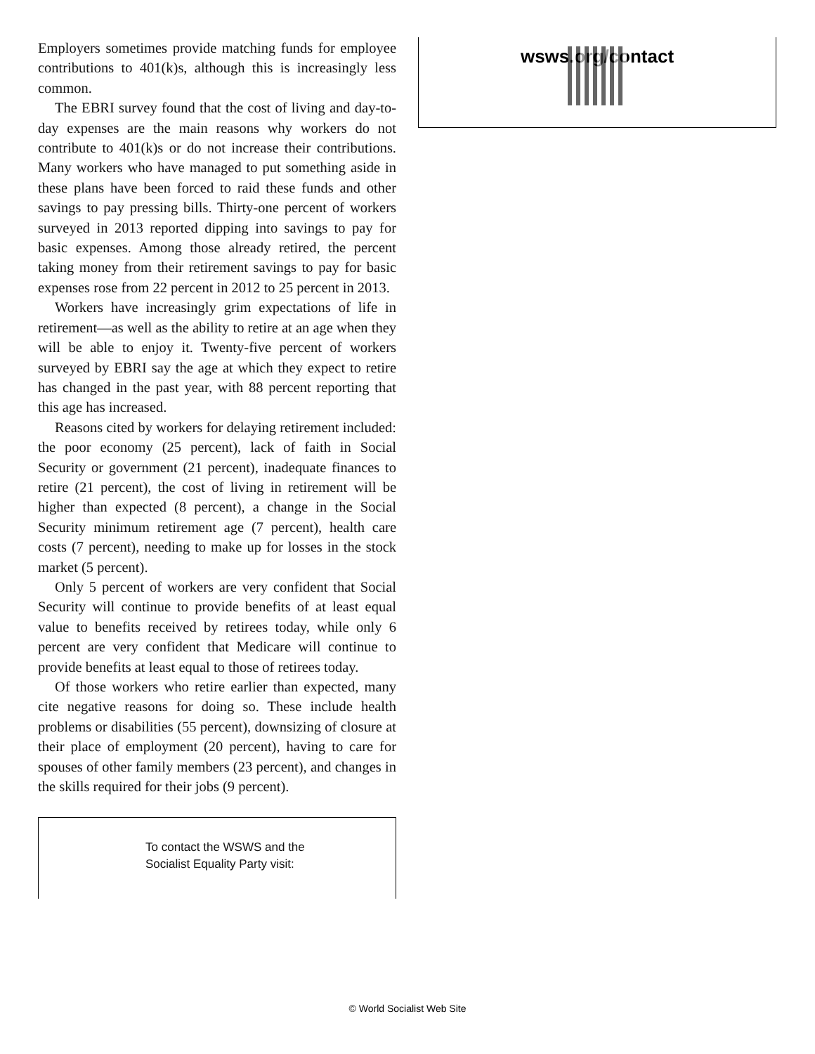Employers sometimes provide matching funds for employee contributions to 401(k)s, although this is increasingly less common.
The EBRI survey found that the cost of living and day-to-day expenses are the main reasons why workers do not contribute to 401(k)s or do not increase their contributions. Many workers who have managed to put something aside in these plans have been forced to raid these funds and other savings to pay pressing bills. Thirty-one percent of workers surveyed in 2013 reported dipping into savings to pay for basic expenses. Among those already retired, the percent taking money from their retirement savings to pay for basic expenses rose from 22 percent in 2012 to 25 percent in 2013.
Workers have increasingly grim expectations of life in retirement—as well as the ability to retire at an age when they will be able to enjoy it. Twenty-five percent of workers surveyed by EBRI say the age at which they expect to retire has changed in the past year, with 88 percent reporting that this age has increased.
Reasons cited by workers for delaying retirement included: the poor economy (25 percent), lack of faith in Social Security or government (21 percent), inadequate finances to retire (21 percent), the cost of living in retirement will be higher than expected (8 percent), a change in the Social Security minimum retirement age (7 percent), health care costs (7 percent), needing to make up for losses in the stock market (5 percent).
Only 5 percent of workers are very confident that Social Security will continue to provide benefits of at least equal value to benefits received by retirees today, while only 6 percent are very confident that Medicare will continue to provide benefits at least equal to those of retirees today.
Of those workers who retire earlier than expected, many cite negative reasons for doing so. These include health problems or disabilities (55 percent), downsizing of closure at their place of employment (20 percent), having to care for spouses of other family members (23 percent), and changes in the skills required for their jobs (9 percent).
To contact the WSWS and the
Socialist Equality Party visit:
wsws.org/contact
© World Socialist Web Site